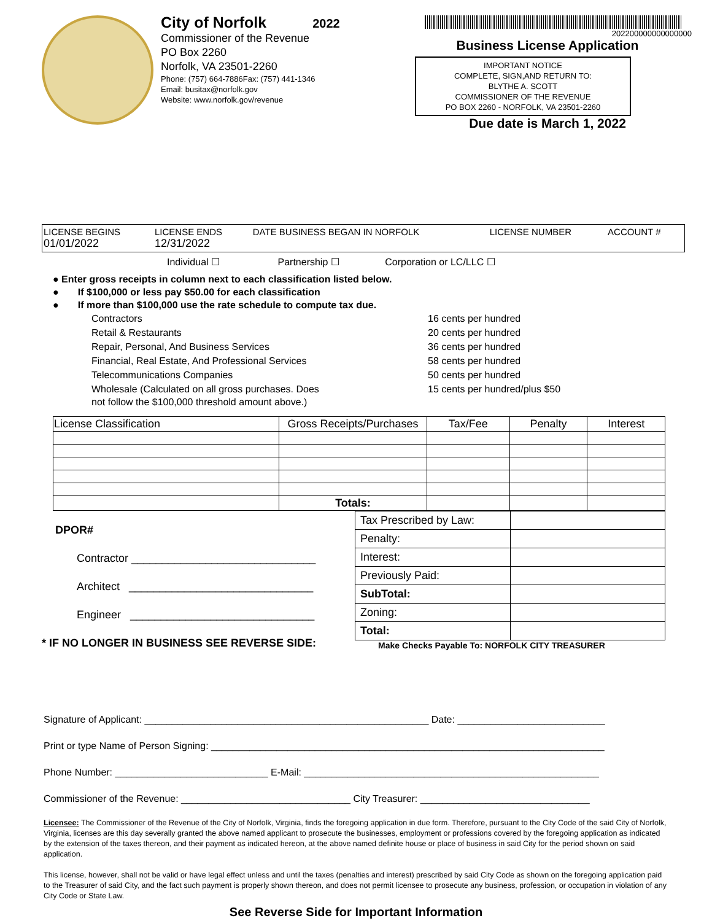City of Norfolk 2022
Commissioner of the Revenue
PO Box 2260
Norfolk, VA 23501-2260
Phone: (757) 664-7886Fax: (757) 441-1346
Email: busitax@norfolk.gov
Website: www.norfolk.gov/revenue
202200000000000000
Business License Application
IMPORTANT NOTICE
COMPLETE, SIGN,AND RETURN TO:
BLYTHE A. SCOTT
COMMISSIONER OF THE REVENUE
PO BOX 2260 - NORFOLK, VA 23501-2260
Due date is March 1, 2022
| LICENSE BEGINS 01/01/2022 | LICENSE ENDS 12/31/2022 | DATE BUSINESS BEGAN IN NORFOLK | LICENSE NUMBER | ACCOUNT # |
Individual ☐ Partnership ☐ Corporation or LC/LLC ☐
● Enter gross receipts in column next to each classification listed below.
● If $100,000 or less pay $50.00 for each classification
● If more than $100,000 use the rate schedule to compute tax due.
| Contractors | 16 cents per hundred |
| Retail & Restaurants | 20 cents per hundred |
| Repair, Personal, And Business Services | 36 cents per hundred |
| Financial, Real Estate, And Professional Services | 58 cents per hundred |
| Telecommunications Companies | 50 cents per hundred |
| Wholesale (Calculated on all gross purchases. Does not follow the $100,000 threshold amount above.) | 15 cents per hundred/plus $50 |
| License Classification | Gross Receipts/Purchases | Tax/Fee | Penalty | Interest |
| --- | --- | --- | --- | --- |
| | Totals: | | | |
DPOR#
Contractor ______________________________
Architect ______________________________
Engineer ______________________________
* IF NO LONGER IN BUSINESS SEE REVERSE SIDE:
| Tax Prescribed by Law: | |
| Penalty: | |
| Interest: | |
| Previously Paid: | |
| SubTotal: | |
| Zoning: | |
| Total: | |
Make Checks Payable To: NORFOLK CITY TREASURER
Signature of Applicant: ____________________________________________________ Date: ___________________________
Print or type Name of Person Signing: ________________________________________________________________________
Phone Number: ____________________________ E-Mail: ______________________________________________________
Commissioner of the Revenue: _______________________________ City Treasurer: _______________________________
Licensee: The Commissioner of the Revenue of the City of Norfolk, Virginia, finds the foregoing application in due form. Therefore, pursuant to the City Code of the said City of Norfolk, Virginia, licenses are this day severally granted the above named applicant to prosecute the businesses, employment or professions covered by the foregoing application as indicated by the extension of the taxes thereon, and their payment as indicated hereon, at the above named definite house or place of business in said City for the period shown on said application.
This license, however, shall not be valid or have legal effect unless and until the taxes (penalties and interest) prescribed by said City Code as shown on the foregoing application paid to the Treasurer of said City, and the fact such payment is properly shown thereon, and does not permit licensee to prosecute any business, profession, or occupation in violation of any City Code or State Law.
See Reverse Side for Important Information